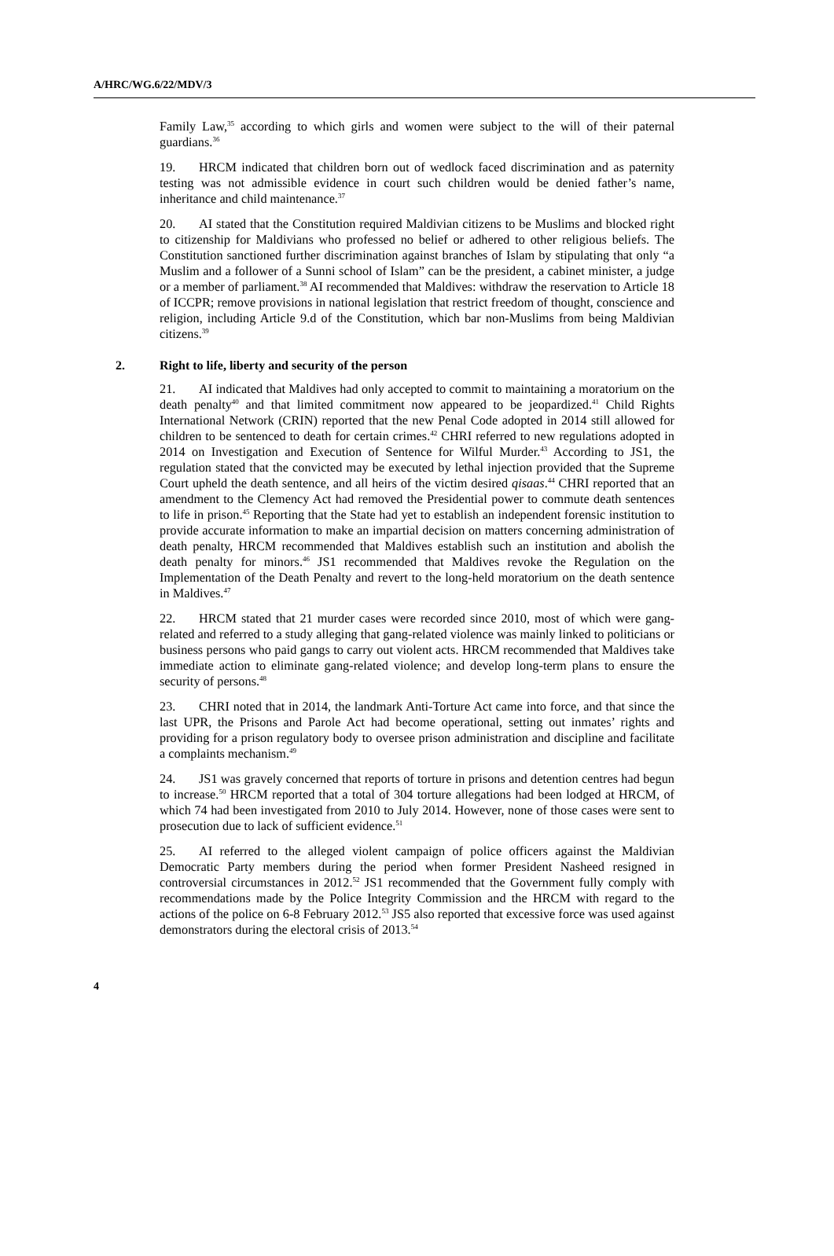A/HRC/WG.6/22/MDV/3
Family Law,<sup>35</sup> according to which girls and women were subject to the will of their paternal guardians.<sup>36</sup>
19. HRCM indicated that children born out of wedlock faced discrimination and as paternity testing was not admissible evidence in court such children would be denied father’s name, inheritance and child maintenance.<sup>37</sup>
20. AI stated that the Constitution required Maldivian citizens to be Muslims and blocked right to citizenship for Maldivians who professed no belief or adhered to other religious beliefs. The Constitution sanctioned further discrimination against branches of Islam by stipulating that only “a Muslim and a follower of a Sunni school of Islam” can be the president, a cabinet minister, a judge or a member of parliament.<sup>38</sup> AI recommended that Maldives: withdraw the reservation to Article 18 of ICCPR; remove provisions in national legislation that restrict freedom of thought, conscience and religion, including Article 9.d of the Constitution, which bar non-Muslims from being Maldivian citizens.<sup>39</sup>
2. Right to life, liberty and security of the person
21. AI indicated that Maldives had only accepted to commit to maintaining a moratorium on the death penalty<sup>40</sup> and that limited commitment now appeared to be jeopardized.<sup>41</sup> Child Rights International Network (CRIN) reported that the new Penal Code adopted in 2014 still allowed for children to be sentenced to death for certain crimes.<sup>42</sup> CHRI referred to new regulations adopted in 2014 on Investigation and Execution of Sentence for Wilful Murder.<sup>43</sup> According to JS1, the regulation stated that the convicted may be executed by lethal injection provided that the Supreme Court upheld the death sentence, and all heirs of the victim desired qisaas.<sup>44</sup> CHRI reported that an amendment to the Clemency Act had removed the Presidential power to commute death sentences to life in prison.<sup>45</sup> Reporting that the State had yet to establish an independent forensic institution to provide accurate information to make an impartial decision on matters concerning administration of death penalty, HRCM recommended that Maldives establish such an institution and abolish the death penalty for minors.<sup>46</sup> JS1 recommended that Maldives revoke the Regulation on the Implementation of the Death Penalty and revert to the long-held moratorium on the death sentence in Maldives.<sup>47</sup>
22. HRCM stated that 21 murder cases were recorded since 2010, most of which were gang-related and referred to a study alleging that gang-related violence was mainly linked to politicians or business persons who paid gangs to carry out violent acts. HRCM recommended that Maldives take immediate action to eliminate gang-related violence; and develop long-term plans to ensure the security of persons.<sup>48</sup>
23. CHRI noted that in 2014, the landmark Anti-Torture Act came into force, and that since the last UPR, the Prisons and Parole Act had become operational, setting out inmates’ rights and providing for a prison regulatory body to oversee prison administration and discipline and facilitate a complaints mechanism.<sup>49</sup>
24. JS1 was gravely concerned that reports of torture in prisons and detention centres had begun to increase.<sup>50</sup> HRCM reported that a total of 304 torture allegations had been lodged at HRCM, of which 74 had been investigated from 2010 to July 2014. However, none of those cases were sent to prosecution due to lack of sufficient evidence.<sup>51</sup>
25. AI referred to the alleged violent campaign of police officers against the Maldivian Democratic Party members during the period when former President Nasheed resigned in controversial circumstances in 2012.<sup>52</sup> JS1 recommended that the Government fully comply with recommendations made by the Police Integrity Commission and the HRCM with regard to the actions of the police on 6-8 February 2012.<sup>53</sup> JS5 also reported that excessive force was used against demonstrators during the electoral crisis of 2013.<sup>54</sup>
4